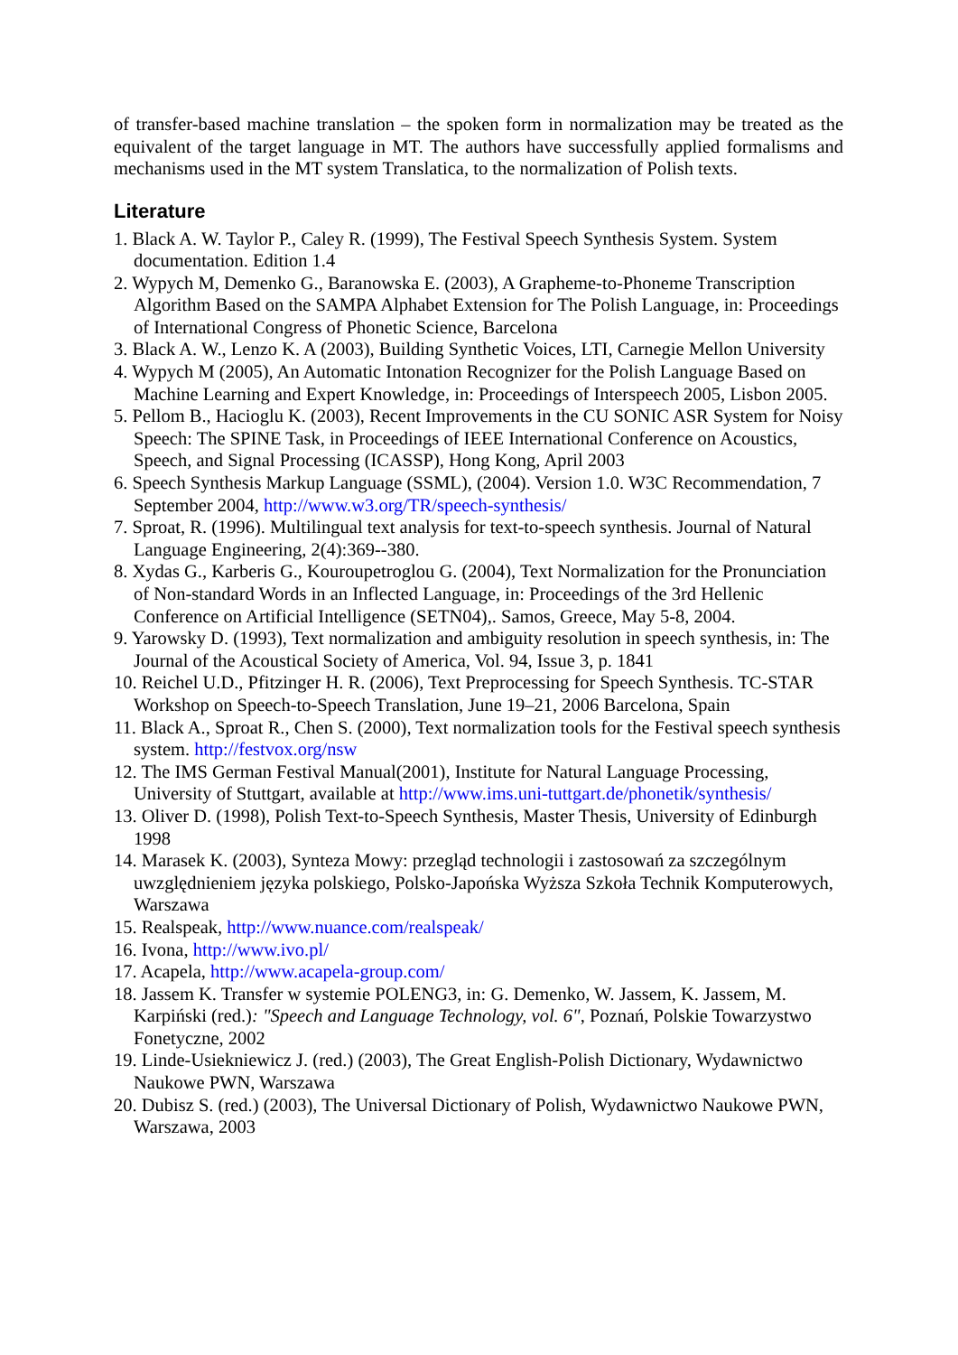of transfer-based machine translation – the spoken form in normalization may be treated as the equivalent of the target language in MT. The authors have successfully applied formalisms and mechanisms used in the MT system Translatica, to the normalization of Polish texts.
Literature
1. Black A. W. Taylor P., Caley R. (1999), The Festival Speech Synthesis System. System documentation. Edition 1.4
2. Wypych M, Demenko G., Baranowska E. (2003), A Grapheme-to-Phoneme Transcription Algorithm Based on the SAMPA Alphabet Extension for The Polish Language, in: Proceedings of International Congress of Phonetic Science, Barcelona
3. Black A. W., Lenzo K. A (2003), Building Synthetic Voices, LTI, Carnegie Mellon University
4. Wypych M (2005), An Automatic Intonation Recognizer for the Polish Language Based on Machine Learning and Expert Knowledge, in: Proceedings of Interspeech 2005, Lisbon 2005.
5. Pellom B., Hacioglu K. (2003), Recent Improvements in the CU SONIC ASR System for Noisy Speech: The SPINE Task, in Proceedings of IEEE International Conference on Acoustics, Speech, and Signal Processing (ICASSP), Hong Kong, April 2003
6. Speech Synthesis Markup Language (SSML), (2004). Version 1.0. W3C Recommendation, 7 September 2004, http://www.w3.org/TR/speech-synthesis/
7. Sproat, R. (1996). Multilingual text analysis for text-to-speech synthesis. Journal of Natural Language Engineering, 2(4):369--380.
8. Xydas G., Karberis G., Kouroupetroglou G. (2004), Text Normalization for the Pronunciation of Non-standard Words in an Inflected Language, in: Proceedings of the 3rd Hellenic Conference on Artificial Intelligence (SETN04),. Samos, Greece, May 5-8, 2004.
9. Yarowsky D. (1993), Text normalization and ambiguity resolution in speech synthesis, in: The Journal of the Acoustical Society of America, Vol. 94, Issue 3, p. 1841
10. Reichel U.D., Pfitzinger H. R. (2006), Text Preprocessing for Speech Synthesis. TC-STAR Workshop on Speech-to-Speech Translation, June 19–21, 2006 Barcelona, Spain
11. Black A., Sproat R., Chen S. (2000), Text normalization tools for the Festival speech synthesis system. http://festvox.org/nsw
12. The IMS German Festival Manual(2001), Institute for Natural Language Processing, University of Stuttgart, available at http://www.ims.uni-tuttgart.de/phonetik/synthesis/
13. Oliver D. (1998), Polish Text-to-Speech Synthesis, Master Thesis, University of Edinburgh 1998
14. Marasek K. (2003), Synteza Mowy: przegląd technologii i zastosowań za szczególnym uwzględnieniem języka polskiego, Polsko-Japońska Wyższa Szkoła Technik Komputerowych, Warszawa
15. Realspeak, http://www.nuance.com/realspeak/
16. Ivona, http://www.ivo.pl/
17. Acapela, http://www.acapela-group.com/
18. Jassem K. Transfer w systemie POLENG3, in: G. Demenko, W. Jassem, K. Jassem, M. Karpiński (red.): "Speech and Language Technology, vol. 6", Poznań, Polskie Towarzystwo Fonetyczne, 2002
19. Linde-Usiekniewicz J. (red.) (2003), The Great English-Polish Dictionary, Wydawnictwo Naukowe PWN, Warszawa
20. Dubisz S. (red.) (2003), The Universal Dictionary of Polish, Wydawnictwo Naukowe PWN, Warszawa, 2003